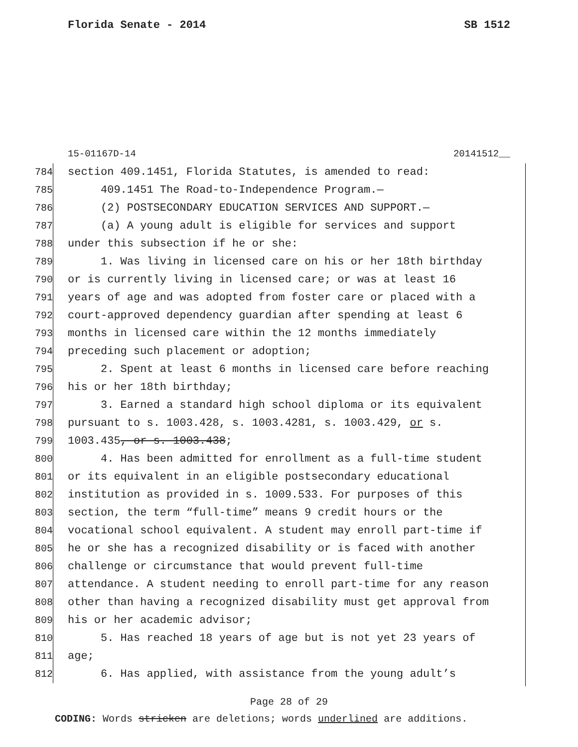Florida Senate - 2014 SB 1512
15-01167D-14 20141512__
784 section 409.1451, Florida Statutes, is amended to read:
785 409.1451 The Road-to-Independence Program.—
786 (2) POSTSECONDARY EDUCATION SERVICES AND SUPPORT.—
787 (a) A young adult is eligible for services and support
788 under this subsection if he or she:
789 1. Was living in licensed care on his or her 18th birthday
790 or is currently living in licensed care; or was at least 16
791 years of age and was adopted from foster care or placed with a
792 court-approved dependency guardian after spending at least 6
793 months in licensed care within the 12 months immediately
794 preceding such placement or adoption;
795 2. Spent at least 6 months in licensed care before reaching
796 his or her 18th birthday;
797 3. Earned a standard high school diploma or its equivalent
798 pursuant to s. 1003.428, s. 1003.4281, s. 1003.429, or s.
799 1003.435, or s. 1003.438;
800 4. Has been admitted for enrollment as a full-time student
801 or its equivalent in an eligible postsecondary educational
802 institution as provided in s. 1009.533. For purposes of this
803 section, the term “full-time” means 9 credit hours or the
804 vocational school equivalent. A student may enroll part-time if
805 he or she has a recognized disability or is faced with another
806 challenge or circumstance that would prevent full-time
807 attendance. A student needing to enroll part-time for any reason
808 other than having a recognized disability must get approval from
809 his or her academic advisor;
810 5. Has reached 18 years of age but is not yet 23 years of
811 age;
812 6. Has applied, with assistance from the young adult’s
Page 28 of 29
CODING: Words stricken are deletions; words underlined are additions.